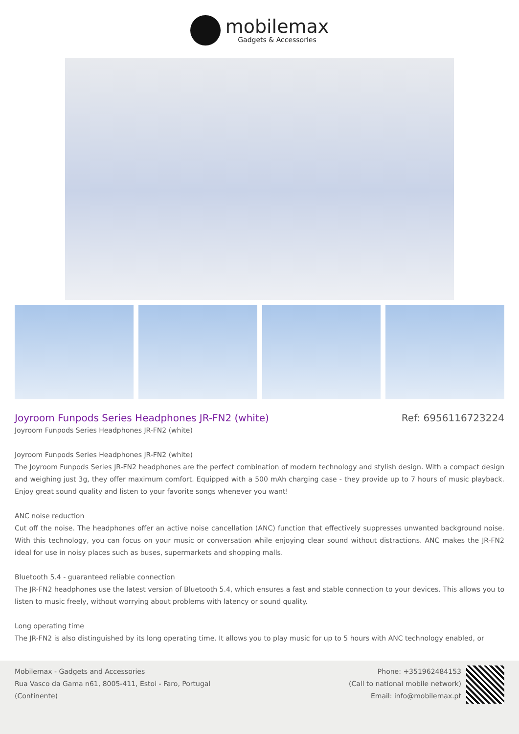mobilemax
Gadgets & Accessories
Joyroom Funpods Series Headphones JR-FN2 (white)
Ref: 6956116723224
Joyroom Funpods Series Headphones JR-FN2 (white)
Joyroom Funpods Series Headphones JR-FN2 (white)
The Joyroom Funpods Series JR-FN2 headphones are the perfect combination of modern technology and stylish design. With a compact design and weighing just 3g, they offer maximum comfort. Equipped with a 500 mAh charging case - they provide up to 7 hours of music playback. Enjoy great sound quality and listen to your favorite songs whenever you want!
ANC noise reduction
Cut off the noise. The headphones offer an active noise cancellation (ANC) function that effectively suppresses unwanted background noise. With this technology, you can focus on your music or conversation while enjoying clear sound without distractions. ANC makes the JR-FN2 ideal for use in noisy places such as buses, supermarkets and shopping malls.
Bluetooth 5.4 - guaranteed reliable connection
The JR-FN2 headphones use the latest version of Bluetooth 5.4, which ensures a fast and stable connection to your devices. This allows you to listen to music freely, without worrying about problems with latency or sound quality.
Long operating time
The JR-FN2 is also distinguished by its long operating time. It allows you to play music for up to 5 hours with ANC technology enabled, or
Mobilemax - Gadgets and Accessories
Rua Vasco da Gama n61, 8005-411, Estoi - Faro, Portugal
(Continente)
Phone: +351962484153
(Call to national mobile network)
Email: info@mobilemax.pt